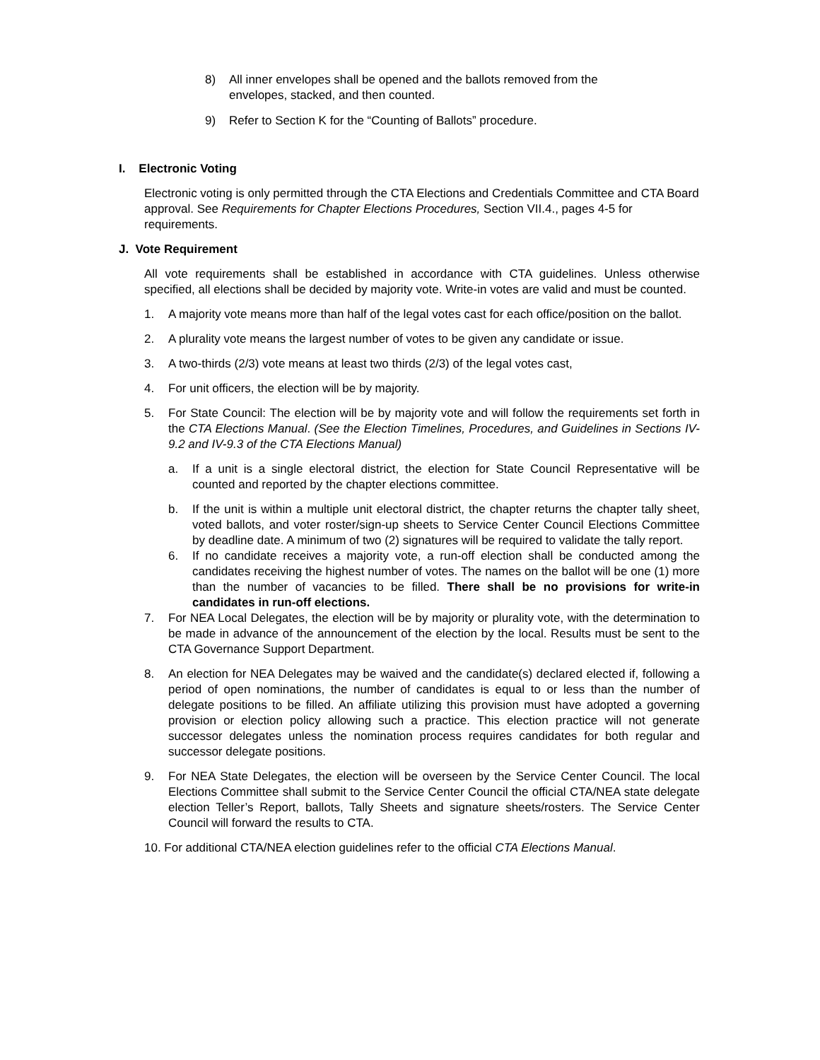8) All inner envelopes shall be opened and the ballots removed from the envelopes, stacked, and then counted.
9) Refer to Section K for the “Counting of Ballots” procedure.
I. Electronic Voting
Electronic voting is only permitted through the CTA Elections and Credentials Committee and CTA Board approval. See Requirements for Chapter Elections Procedures, Section VII.4., pages 4-5 for requirements.
J. Vote Requirement
All vote requirements shall be established in accordance with CTA guidelines. Unless otherwise specified, all elections shall be decided by majority vote. Write-in votes are valid and must be counted.
1. A majority vote means more than half of the legal votes cast for each office/position on the ballot.
2. A plurality vote means the largest number of votes to be given any candidate or issue.
3. A two-thirds (2/3) vote means at least two thirds (2/3) of the legal votes cast,
4. For unit officers, the election will be by majority.
5. For State Council: The election will be by majority vote and will follow the requirements set forth in the CTA Elections Manual. (See the Election Timelines, Procedures, and Guidelines in Sections IV-9.2 and IV-9.3 of the CTA Elections Manual)
a. If a unit is a single electoral district, the election for State Council Representative will be counted and reported by the chapter elections committee.
b. If the unit is within a multiple unit electoral district, the chapter returns the chapter tally sheet, voted ballots, and voter roster/sign-up sheets to Service Center Council Elections Committee by deadline date. A minimum of two (2) signatures will be required to validate the tally report.
6. If no candidate receives a majority vote, a run-off election shall be conducted among the candidates receiving the highest number of votes. The names on the ballot will be one (1) more than the number of vacancies to be filled. There shall be no provisions for write-in candidates in run-off elections.
7. For NEA Local Delegates, the election will be by majority or plurality vote, with the determination to be made in advance of the announcement of the election by the local. Results must be sent to the CTA Governance Support Department.
8. An election for NEA Delegates may be waived and the candidate(s) declared elected if, following a period of open nominations, the number of candidates is equal to or less than the number of delegate positions to be filled. An affiliate utilizing this provision must have adopted a governing provision or election policy allowing such a practice. This election practice will not generate successor delegates unless the nomination process requires candidates for both regular and successor delegate positions.
9. For NEA State Delegates, the election will be overseen by the Service Center Council. The local Elections Committee shall submit to the Service Center Council the official CTA/NEA state delegate election Teller’s Report, ballots, Tally Sheets and signature sheets/rosters. The Service Center Council will forward the results to CTA.
10. For additional CTA/NEA election guidelines refer to the official CTA Elections Manual.